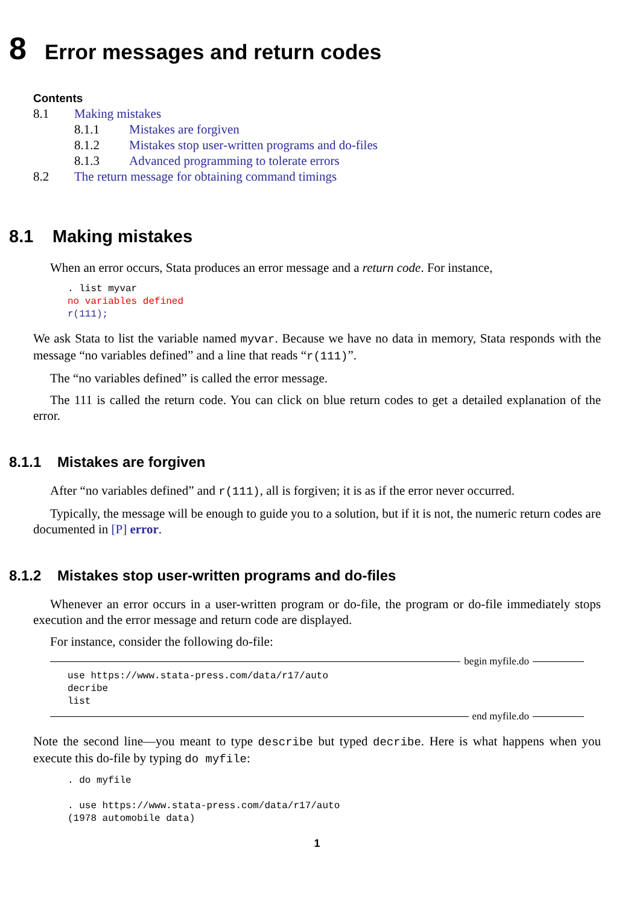8 Error messages and return codes
Contents
8.1 Making mistakes
8.1.1 Mistakes are forgiven
8.1.2 Mistakes stop user-written programs and do-files
8.1.3 Advanced programming to tolerate errors
8.2 The return message for obtaining command timings
8.1 Making mistakes
When an error occurs, Stata produces an error message and a return code. For instance,
. list myvar
no variables defined
r(111);
We ask Stata to list the variable named myvar. Because we have no data in memory, Stata responds with the message “no variables defined” and a line that reads “r(111)”.
The “no variables defined” is called the error message.
The 111 is called the return code. You can click on blue return codes to get a detailed explanation of the error.
8.1.1 Mistakes are forgiven
After “no variables defined” and r(111), all is forgiven; it is as if the error never occurred.
Typically, the message will be enough to guide you to a solution, but if it is not, the numeric return codes are documented in [P] error.
8.1.2 Mistakes stop user-written programs and do-files
Whenever an error occurs in a user-written program or do-file, the program or do-file immediately stops execution and the error message and return code are displayed.
For instance, consider the following do-file:
begin myfile.do
use https://www.stata-press.com/data/r17/auto
decribe
list
end myfile.do
Note the second line—you meant to type describe but typed decribe. Here is what happens when you execute this do-file by typing do myfile:
. do myfile

. use https://www.stata-press.com/data/r17/auto
(1978 automobile data)
1